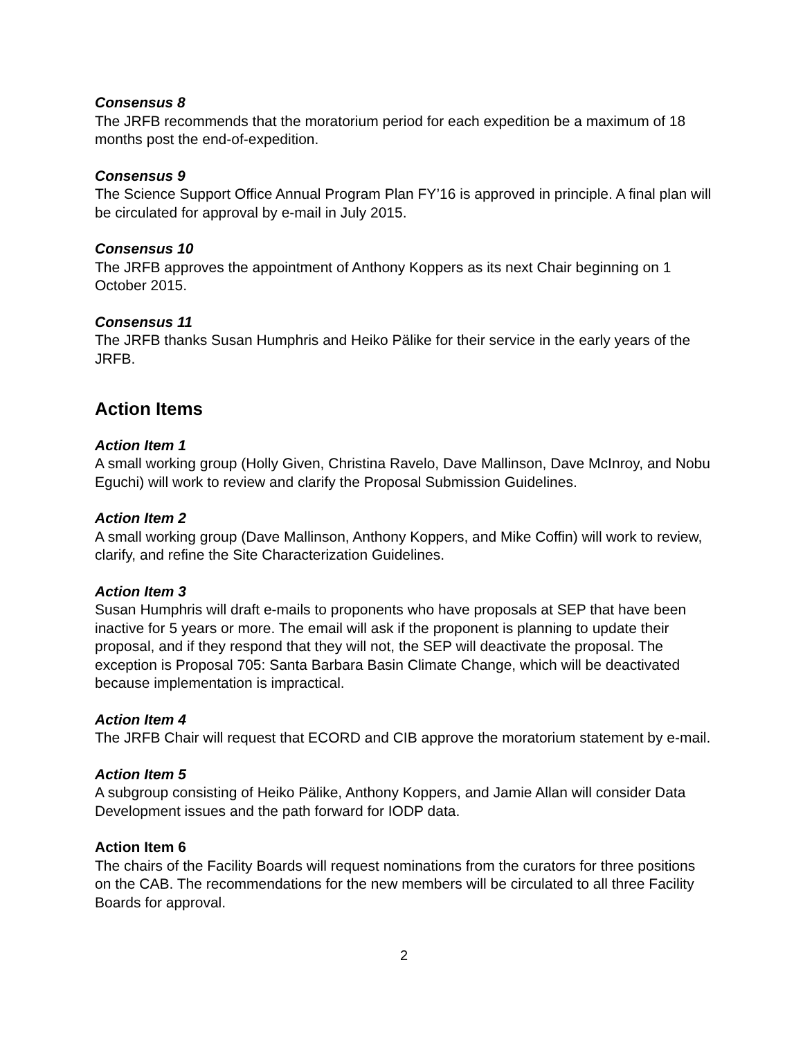Consensus 8
The JRFB recommends that the moratorium period for each expedition be a maximum of 18 months post the end-of-expedition.
Consensus 9
The Science Support Office Annual Program Plan FY’16 is approved in principle. A final plan will be circulated for approval by e-mail in July 2015.
Consensus 10
The JRFB approves the appointment of Anthony Koppers as its next Chair beginning on 1 October 2015.
Consensus 11
The JRFB thanks Susan Humphris and Heiko Pälike for their service in the early years of the JRFB.
Action Items
Action Item 1
A small working group (Holly Given, Christina Ravelo, Dave Mallinson, Dave McInroy, and Nobu Eguchi) will work to review and clarify the Proposal Submission Guidelines.
Action Item 2
A small working group (Dave Mallinson, Anthony Koppers, and Mike Coffin) will work to review, clarify, and refine the Site Characterization Guidelines.
Action Item 3
Susan Humphris will draft e-mails to proponents who have proposals at SEP that have been inactive for 5 years or more. The email will ask if the proponent is planning to update their proposal, and if they respond that they will not, the SEP will deactivate the proposal. The exception is Proposal 705: Santa Barbara Basin Climate Change, which will be deactivated because implementation is impractical.
Action Item 4
The JRFB Chair will request that ECORD and CIB approve the moratorium statement by e-mail.
Action Item 5
A subgroup consisting of Heiko Pälike, Anthony Koppers, and Jamie Allan will consider Data Development issues and the path forward for IODP data.
Action Item 6
The chairs of the Facility Boards will request nominations from the curators for three positions on the CAB. The recommendations for the new members will be circulated to all three Facility Boards for approval.
2